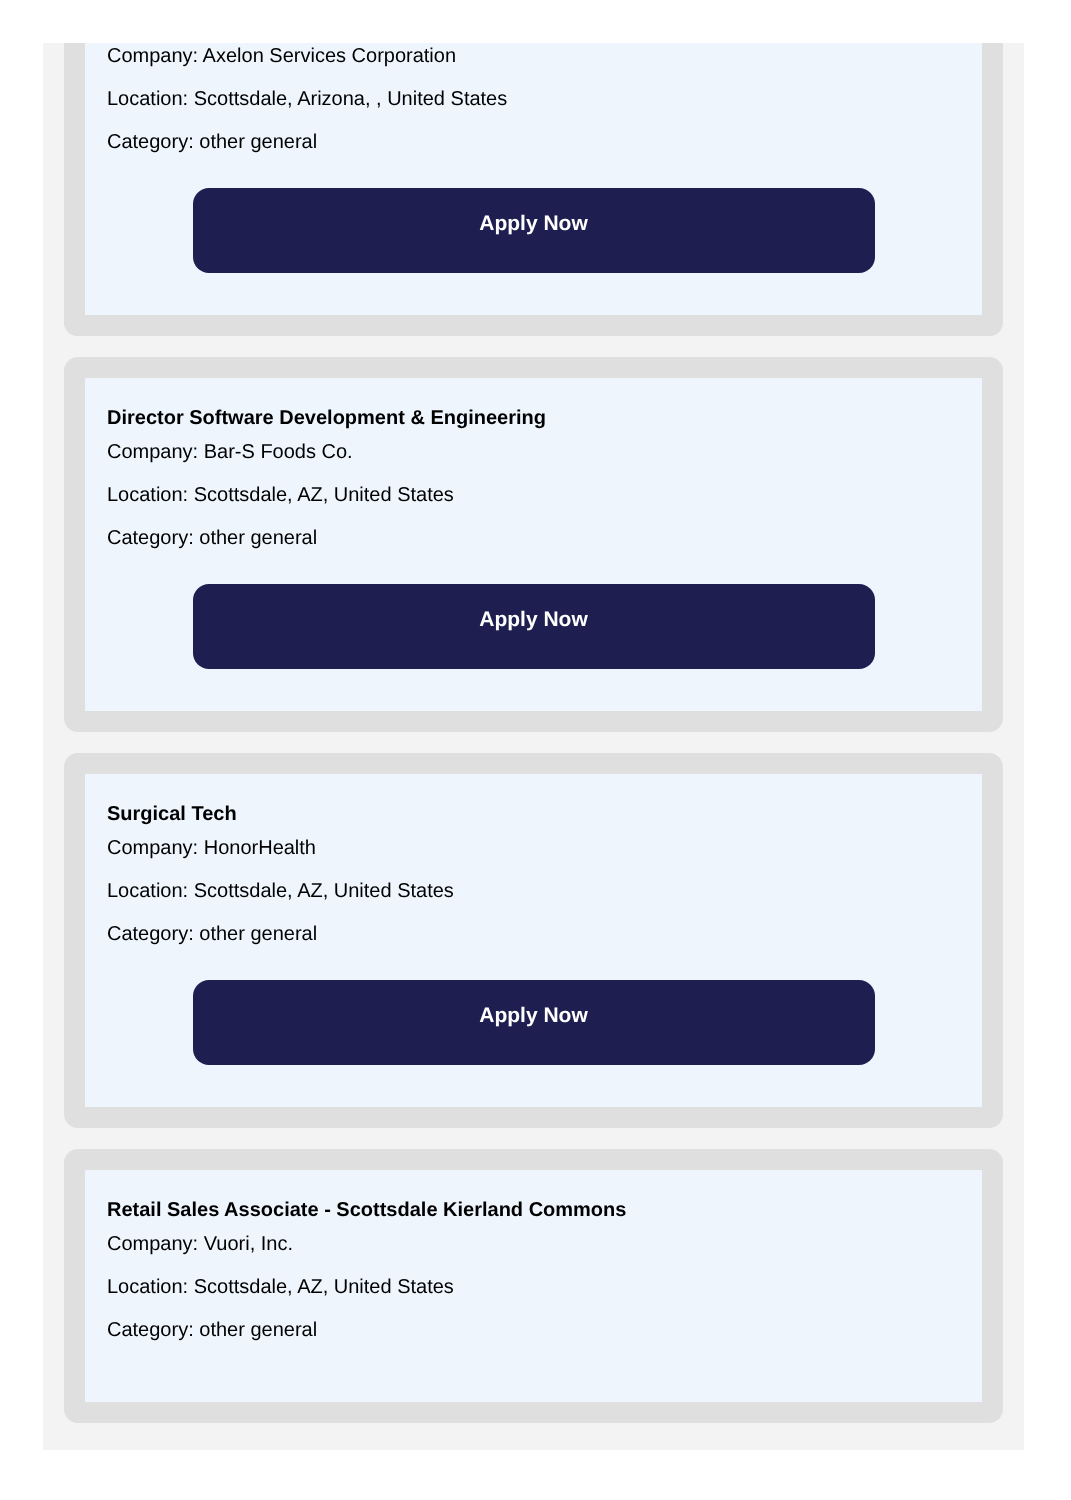Company: Axelon Services Corporation
Location: Scottsdale, Arizona, , United States
Category: other general
Apply Now
Director Software Development & Engineering
Company: Bar-S Foods Co.
Location: Scottsdale, AZ, United States
Category: other general
Apply Now
Surgical Tech
Company: HonorHealth
Location: Scottsdale, AZ, United States
Category: other general
Apply Now
Retail Sales Associate - Scottsdale Kierland Commons
Company: Vuori, Inc.
Location: Scottsdale, AZ, United States
Category: other general